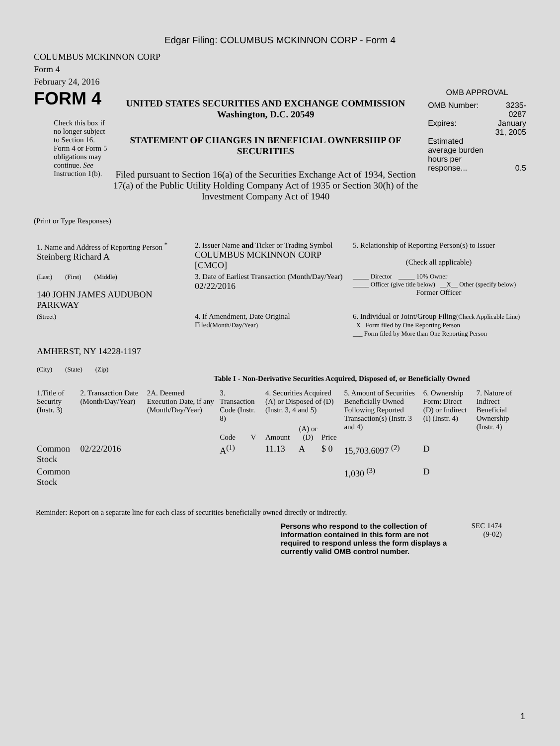Edgar Filing: COLUMBUS MCKINNON CORP - Form 4
COLUMBUS MCKINNON CORP
Form 4
February 24, 2016
FORM 4
Check this box if no longer subject to Section 16. Form 4 or Form 5 obligations may continue. See Instruction 1(b).
UNITED STATES SECURITIES AND EXCHANGE COMMISSION
Washington, D.C. 20549
STATEMENT OF CHANGES IN BENEFICIAL OWNERSHIP OF SECURITIES
Filed pursuant to Section 16(a) of the Securities Exchange Act of 1934, Section 17(a) of the Public Utility Holding Company Act of 1935 or Section 30(h) of the Investment Company Act of 1940
OMB APPROVAL
| OMB Number: | 3235-0287 |
| Expires: | January 31, 2005 |
| Estimated average burden hours per response... | 0.5 |
(Print or Type Responses)
| 1. Name and Address of Reporting Person <sup>*</sup> Steinberg Richard A | 2. Issuer Name and Ticker or Trading Symbol COLUMBUS MCKINNON CORP [CMCO] | 5. Relationship of Reporting Person(s) to Issuer (Check all applicable) |
| (Last) (First) (Middle) 140 JOHN JAMES AUDUBON PARKWAY | 3. Date of Earliest Transaction (Month/Day/Year) 02/22/2016 | _____ Director _____ 10% Owner _____ Officer (give title below) __X__ Other (specify below) Former Officer |
| (Street) AMHERST, NY 14228-1197 (City) (State) (Zip) | 4. If Amendment, Date Original Filed (Month/Day/Year) | 6. Individual or Joint/Group Filing (Check Applicable Line) _X_ Form filed by One Reporting Person ___ Form filed by More than One Reporting Person |
Table I - Non-Derivative Securities Acquired, Disposed of, or Beneficially Owned
| 1.Title of Security (Instr. 3) | 2. Transaction Date (Month/Day/Year) | 2A. Deemed Execution Date, if any (Month/Day/Year) | 3. Transaction Code (Instr. 8) | | 4. Securities Acquired (A) or Disposed of (D) (Instr. 3, 4 and 5) | | | 5. Amount of Securities Beneficially Owned Following Reported Transaction(s) (Instr. 3 and 4) | 6. Ownership Form: Direct (D) or Indirect (I) (Instr. 4) | 7. Nature of Indirect Beneficial Ownership (Instr. 4) |
| --- | --- | --- | --- | --- | --- | --- | --- | --- | --- | --- |
| | | | Code | V | Amount | (A) or (D) | Price | | | |
| Common Stock | 02/22/2016 | | A<sup>(1)</sup> | | 11.13 | A | $ 0 | 15,703.6097 <sup>(2)</sup> | D | |
| Common Stock | | | | | | | | 1,030 <sup>(3)</sup> | D | |
Reminder: Report on a separate line for each class of securities beneficially owned directly or indirectly.
Persons who respond to the collection of information contained in this form are not required to respond unless the form displays a currently valid OMB control number.
SEC 1474
(9-02)
1